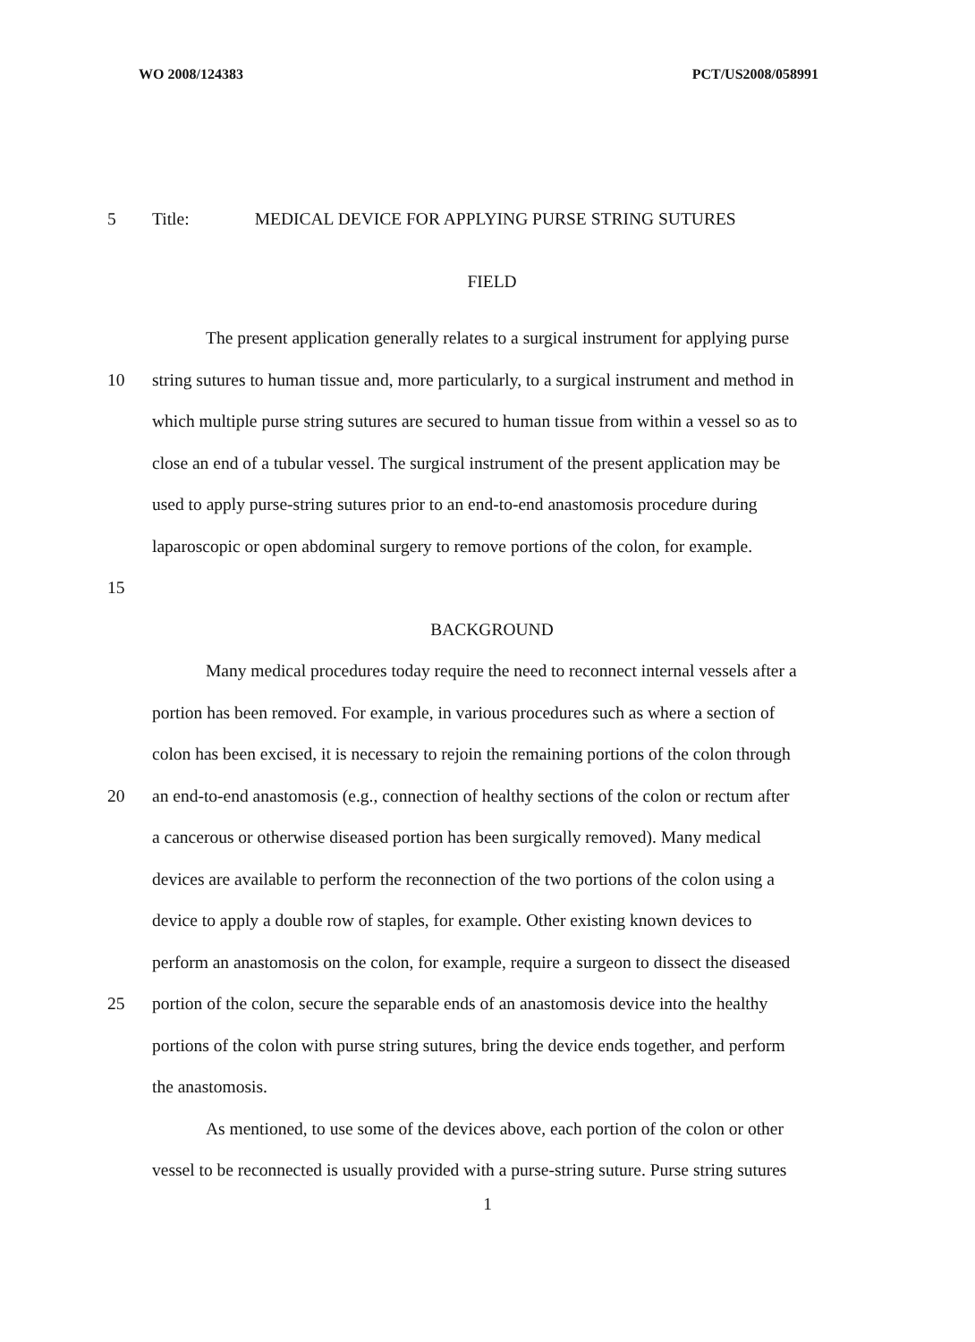WO 2008/124383 PCT/US2008/058991
5 Title: MEDICAL DEVICE FOR APPLYING PURSE STRING SUTURES
FIELD
The present application generally relates to a surgical instrument for applying purse
10 string sutures to human tissue and, more particularly, to a surgical instrument and method in
which multiple purse string sutures are secured to human tissue from within a vessel so as to
close an end of a tubular vessel. The surgical instrument of the present application may be
used to apply purse-string sutures prior to an end-to-end anastomosis procedure during
laparoscopic or open abdominal surgery to remove portions of the colon, for example.
15
BACKGROUND
Many medical procedures today require the need to reconnect internal vessels after a
portion has been removed. For example, in various procedures such as where a section of
colon has been excised, it is necessary to rejoin the remaining portions of the colon through
20 an end-to-end anastomosis (e.g., connection of healthy sections of the colon or rectum after
a cancerous or otherwise diseased portion has been surgically removed). Many medical
devices are available to perform the reconnection of the two portions of the colon using a
device to apply a double row of staples, for example. Other existing known devices to
perform an anastomosis on the colon, for example, require a surgeon to dissect the diseased
25 portion of the colon, secure the separable ends of an anastomosis device into the healthy
portions of the colon with purse string sutures, bring the device ends together, and perform
the anastomosis.
As mentioned, to use some of the devices above, each portion of the colon or other
vessel to be reconnected is usually provided with a purse-string suture. Purse string sutures
1